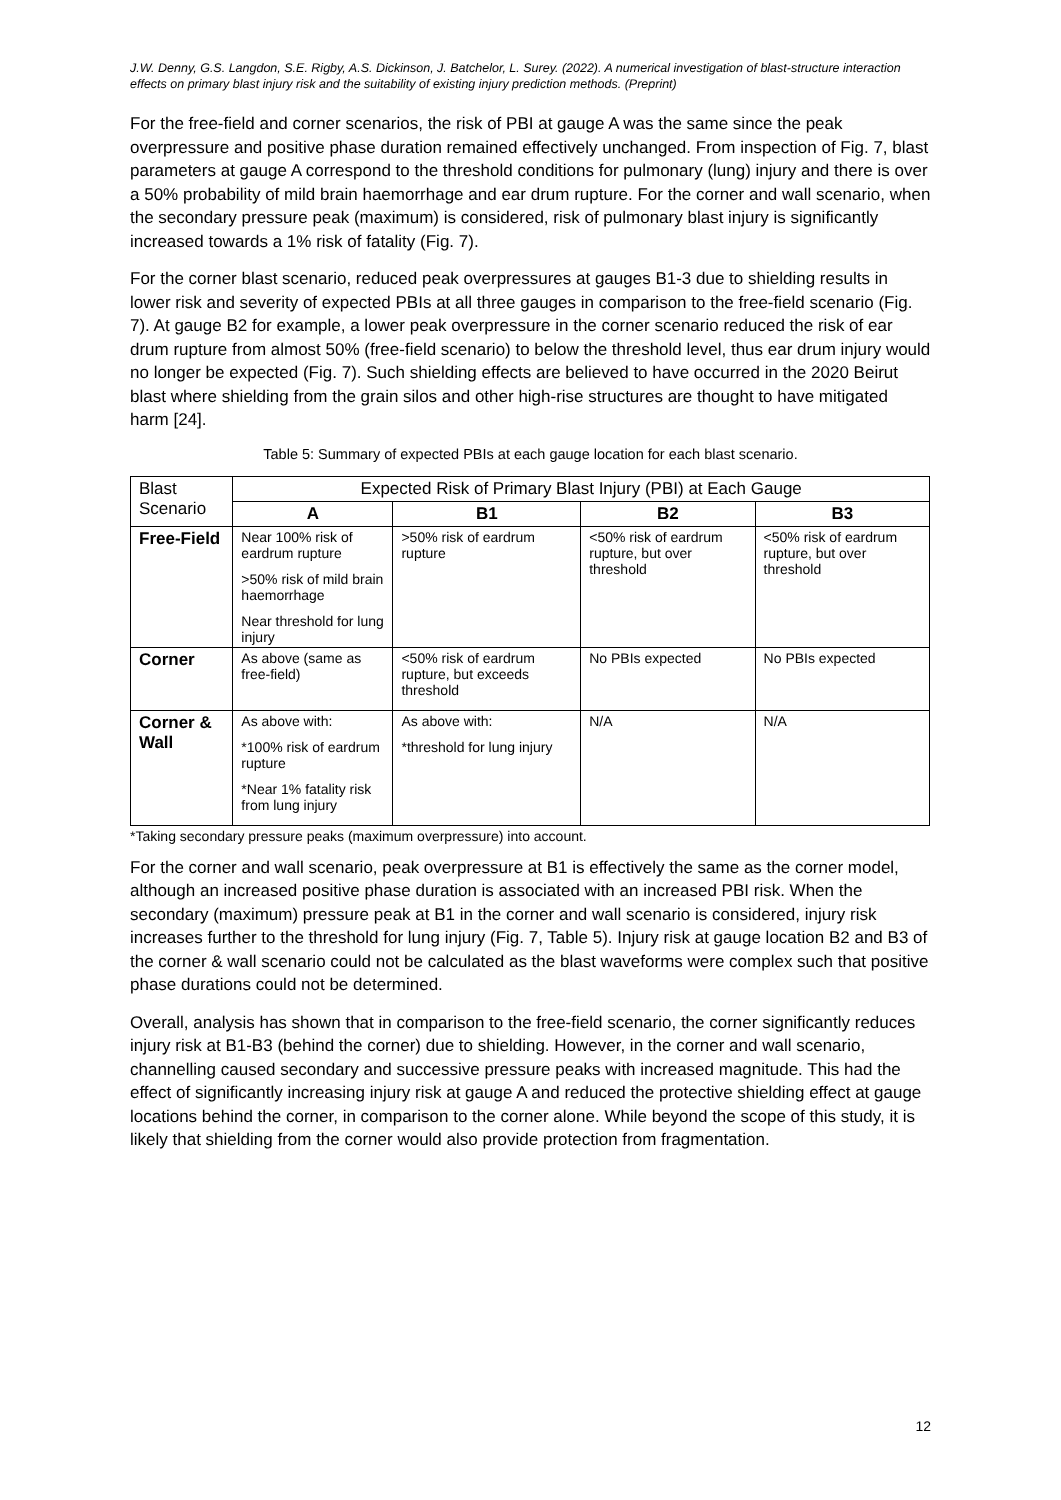J.W. Denny, G.S. Langdon, S.E. Rigby, A.S. Dickinson, J. Batchelor, L. Surey. (2022). A numerical investigation of blast-structure interaction effects on primary blast injury risk and the suitability of existing injury prediction methods. (Preprint)
For the free-field and corner scenarios, the risk of PBI at gauge A was the same since the peak overpressure and positive phase duration remained effectively unchanged. From inspection of Fig. 7, blast parameters at gauge A correspond to the threshold conditions for pulmonary (lung) injury and there is over a 50% probability of mild brain haemorrhage and ear drum rupture. For the corner and wall scenario, when the secondary pressure peak (maximum) is considered, risk of pulmonary blast injury is significantly increased towards a 1% risk of fatality (Fig. 7).
For the corner blast scenario, reduced peak overpressures at gauges B1-3 due to shielding results in lower risk and severity of expected PBIs at all three gauges in comparison to the free-field scenario (Fig. 7). At gauge B2 for example, a lower peak overpressure in the corner scenario reduced the risk of ear drum rupture from almost 50% (free-field scenario) to below the threshold level, thus ear drum injury would no longer be expected (Fig. 7). Such shielding effects are believed to have occurred in the 2020 Beirut blast where shielding from the grain silos and other high-rise structures are thought to have mitigated harm [24].
Table 5: Summary of expected PBIs at each gauge location for each blast scenario.
| Blast Scenario | Expected Risk of Primary Blast Injury (PBI) at Each Gauge | | | |
| --- | --- | --- | --- | --- |
| | A | B1 | B2 | B3 |
| Free-Field | Near 100% risk of eardrum rupture >50% risk of mild brain haemorrhage Near threshold for lung injury | >50% risk of eardrum rupture | <50% risk of eardrum rupture, but over threshold | <50% risk of eardrum rupture, but over threshold |
| Corner | As above (same as free-field) | <50% risk of eardrum rupture, but exceeds threshold | No PBIs expected | No PBIs expected |
| Corner & Wall | As above with: *100% risk of eardrum rupture *Near 1% fatality risk from lung injury | As above with: *threshold for lung injury | N/A | N/A |
*Taking secondary pressure peaks (maximum overpressure) into account.
For the corner and wall scenario, peak overpressure at B1 is effectively the same as the corner model, although an increased positive phase duration is associated with an increased PBI risk. When the secondary (maximum) pressure peak at B1 in the corner and wall scenario is considered, injury risk increases further to the threshold for lung injury (Fig. 7, Table 5). Injury risk at gauge location B2 and B3 of the corner & wall scenario could not be calculated as the blast waveforms were complex such that positive phase durations could not be determined.
Overall, analysis has shown that in comparison to the free-field scenario, the corner significantly reduces injury risk at B1-B3 (behind the corner) due to shielding. However, in the corner and wall scenario, channelling caused secondary and successive pressure peaks with increased magnitude. This had the effect of significantly increasing injury risk at gauge A and reduced the protective shielding effect at gauge locations behind the corner, in comparison to the corner alone. While beyond the scope of this study, it is likely that shielding from the corner would also provide protection from fragmentation.
12